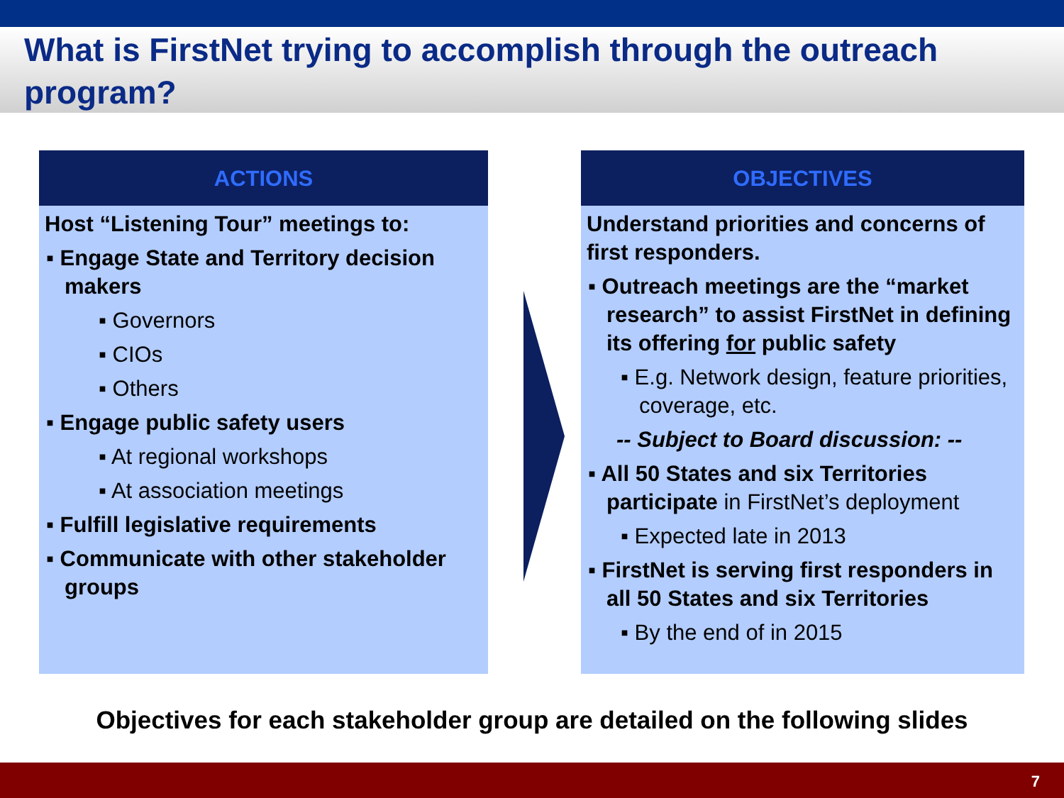What is FirstNet trying to accomplish through the outreach program?
ACTIONS
Host “Listening Tour” meetings to:
▪ Engage State and Territory decision makers
▪ Governors
▪ CIOs
▪ Others
▪ Engage public safety users
▪ At regional workshops
▪ At association meetings
▪ Fulfill legislative requirements
▪ Communicate with other stakeholder groups
OBJECTIVES
Understand priorities and concerns of first responders.
▪ Outreach meetings are the “market research” to assist FirstNet in defining its offering for public safety
▪ E.g. Network design, feature priorities, coverage, etc.
-- Subject to Board discussion: --
▪ All 50 States and six Territories participate in FirstNet’s deployment
▪ Expected late in 2013
▪ FirstNet is serving first responders in all 50 States and six Territories
▪ By the end of in 2015
Objectives for each stakeholder group are detailed on the following slides
7